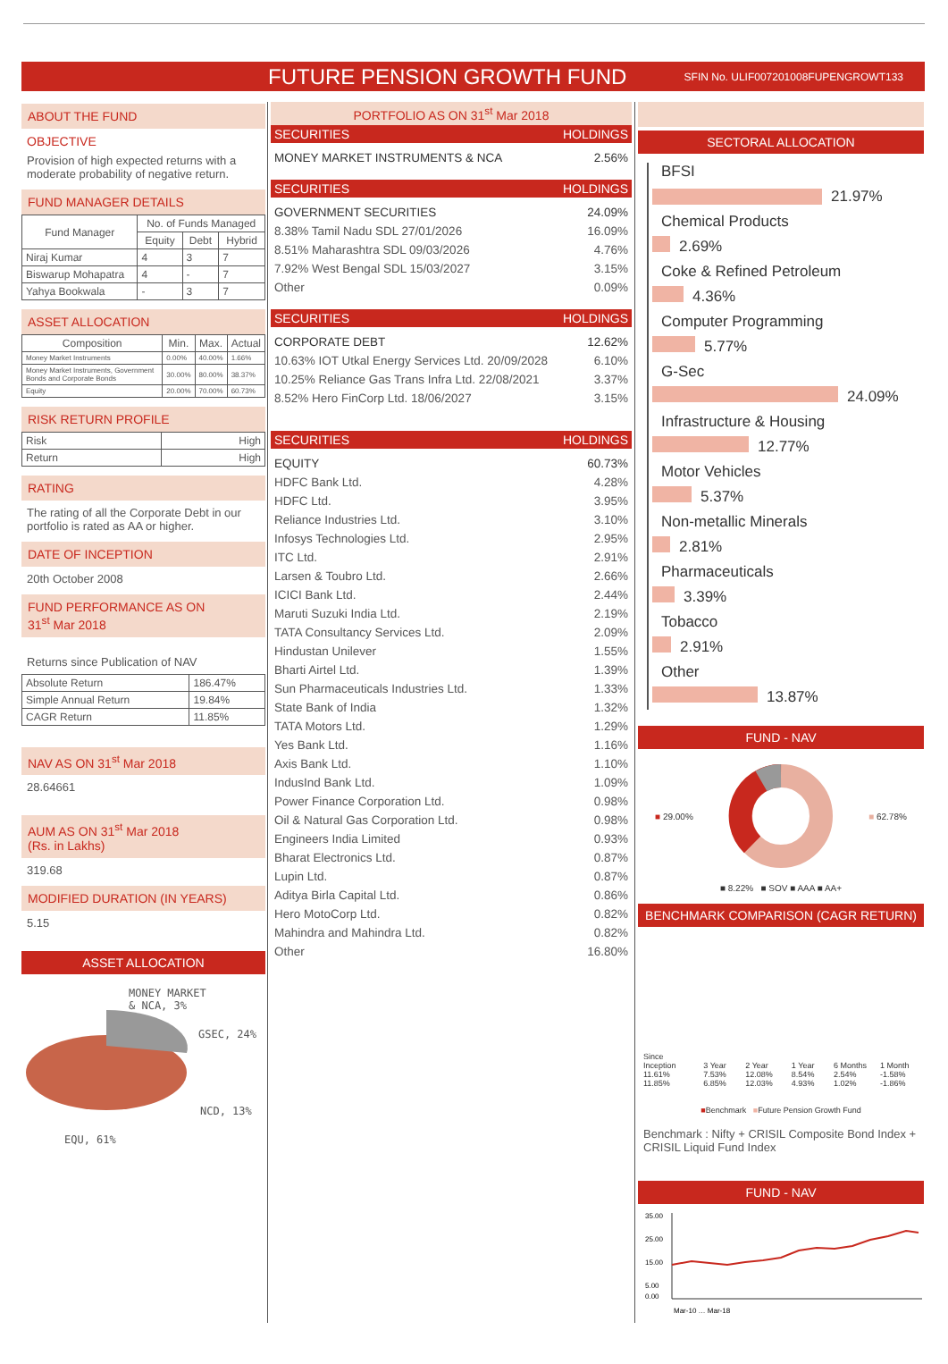FUTURE PENSION GROWTH FUND
SFIN No. ULIF007201008FUPENGROWT133
ABOUT THE FUND
OBJECTIVE
Provision of high expected returns with a moderate probability of negative return.
FUND MANAGER DETAILS
| Fund Manager | No. of Funds Managed | | |
| --- | --- | --- | --- |
| | Equity | Debt | Hybrid |
| Niraj Kumar | 4 | 3 | 7 |
| Biswarup Mohapatra | 4 | - | 7 |
| Yahya Bookwala | - | 3 | 7 |
ASSET ALLOCATION
| Composition | Min. | Max. | Actual |
| --- | --- | --- | --- |
| Money Market Instruments | 0.00% | 40.00% | 1.66% |
| Money Market Instruments, Government Bonds and Corporate Bonds | 30.00% | 80.00% | 38.37% |
| Equity | 20.00% | 70.00% | 60.73% |
RISK RETURN PROFILE
| Risk | High |
| Return | High |
RATING
The rating of all the Corporate Debt in our portfolio is rated as AA or higher.
DATE OF INCEPTION
20th October 2008
FUND PERFORMANCE AS ON
31<sup>st</sup> Mar 2018
Returns since Publication of NAV
| Absolute Return | 186.47% |
| Simple Annual Return | 19.84% |
| CAGR Return | 11.85% |
NAV AS ON 31<sup>st</sup> Mar 2018
28.64661
AUM AS ON 31<sup>st</sup> Mar 2018
(Rs. in Lakhs)
319.68
MODIFIED DURATION (IN YEARS)
5.15
ASSET ALLOCATION
MONEY MARKET
& NCA, 3%
GSEC, 24%
NCD, 13%
EQU, 61%
PORTFOLIO AS ON 31<sup>st</sup> Mar 2018
SECURITIES HOLDINGS
MONEY MARKET INSTRUMENTS & NCA 2.56%
SECURITIES HOLDINGS
GOVERNMENT SECURITIES 24.09%
8.38% Tamil Nadu SDL 27/01/2026 16.09%
8.51% Maharashtra SDL 09/03/2026 4.76%
7.92% West Bengal SDL 15/03/2027 3.15%
Other 0.09%
SECURITIES HOLDINGS
CORPORATE DEBT 12.62%
10.63% IOT Utkal Energy Services Ltd. 20/09/2028 6.10%
10.25% Reliance Gas Trans Infra Ltd. 22/08/2021 3.37%
8.52% Hero FinCorp Ltd. 18/06/2027 3.15%
SECURITIES HOLDINGS
EQUITY 60.73%
HDFC Bank Ltd. 4.28%
HDFC Ltd. 3.95%
Reliance Industries Ltd. 3.10%
Infosys Technologies Ltd. 2.95%
ITC Ltd. 2.91%
Larsen & Toubro Ltd. 2.66%
ICICI Bank Ltd. 2.44%
Maruti Suzuki India Ltd. 2.19%
TATA Consultancy Services Ltd. 2.09%
Hindustan Unilever 1.55%
Bharti Airtel Ltd. 1.39%
Sun Pharmaceuticals Industries Ltd. 1.33%
State Bank of India 1.32%
TATA Motors Ltd. 1.29%
Yes Bank Ltd. 1.16%
Axis Bank Ltd. 1.10%
IndusInd Bank Ltd. 1.09%
Power Finance Corporation Ltd. 0.98%
Oil & Natural Gas Corporation Ltd. 0.98%
Engineers India Limited 0.93%
Bharat Electronics Ltd. 0.87%
Lupin Ltd. 0.87%
Aditya Birla Capital Ltd. 0.86%
Hero MotoCorp Ltd. 0.82%
Mahindra and Mahindra Ltd. 0.82%
Other 16.80%
SECTORAL ALLOCATION
BFSI
21.97%
Chemical Products
2.69%
Coke & Refined Petroleum
4.36%
Computer Programming
5.77%
G-Sec
24.09%
Infrastructure & Housing
12.77%
Motor Vehicles
5.37%
Non-metallic Minerals
2.81%
Pharmaceuticals
3.39%
Tobacco
2.91%
Other
13.87%
FUND - NAV
■ 29.00% ■ 62.78%
■ 8.22% ■ SOV ■ AAA ■ AA+
BENCHMARK COMPARISON (CAGR RETURN)
Since Inception 11.61% 11.85%
3 Year 7.53% 6.85%
2 Year 12.08% 12.03%
1 Year 8.54% 4.93%
6 Months 2.54% 1.02%
1 Month -1.58% -1.86%
■Benchmark ■Future Pension Growth Fund
Benchmark : Nifty + CRISIL Composite Bond Index + CRISIL Liquid Fund Index
FUND - NAV
35.00
25.00
15.00
5.00
0.00
Mar-10 … Mar-18